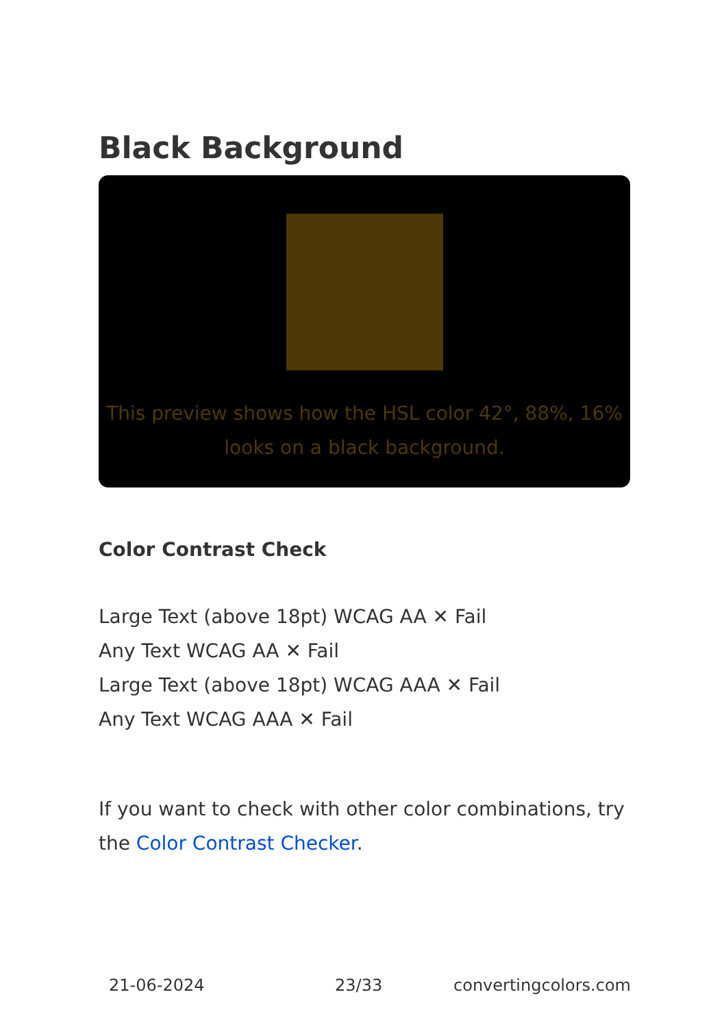Black Background
This preview shows how the HSL color 42°, 88%, 16% looks on a black background.
Color Contrast Check
Large Text (above 18pt) WCAG AA ✕ Fail
Any Text WCAG AA ✕ Fail
Large Text (above 18pt) WCAG AAA ✕ Fail
Any Text WCAG AAA ✕ Fail
If you want to check with other color combinations, try the Color Contrast Checker.
21-06-2024 23/33 convertingcolors.com